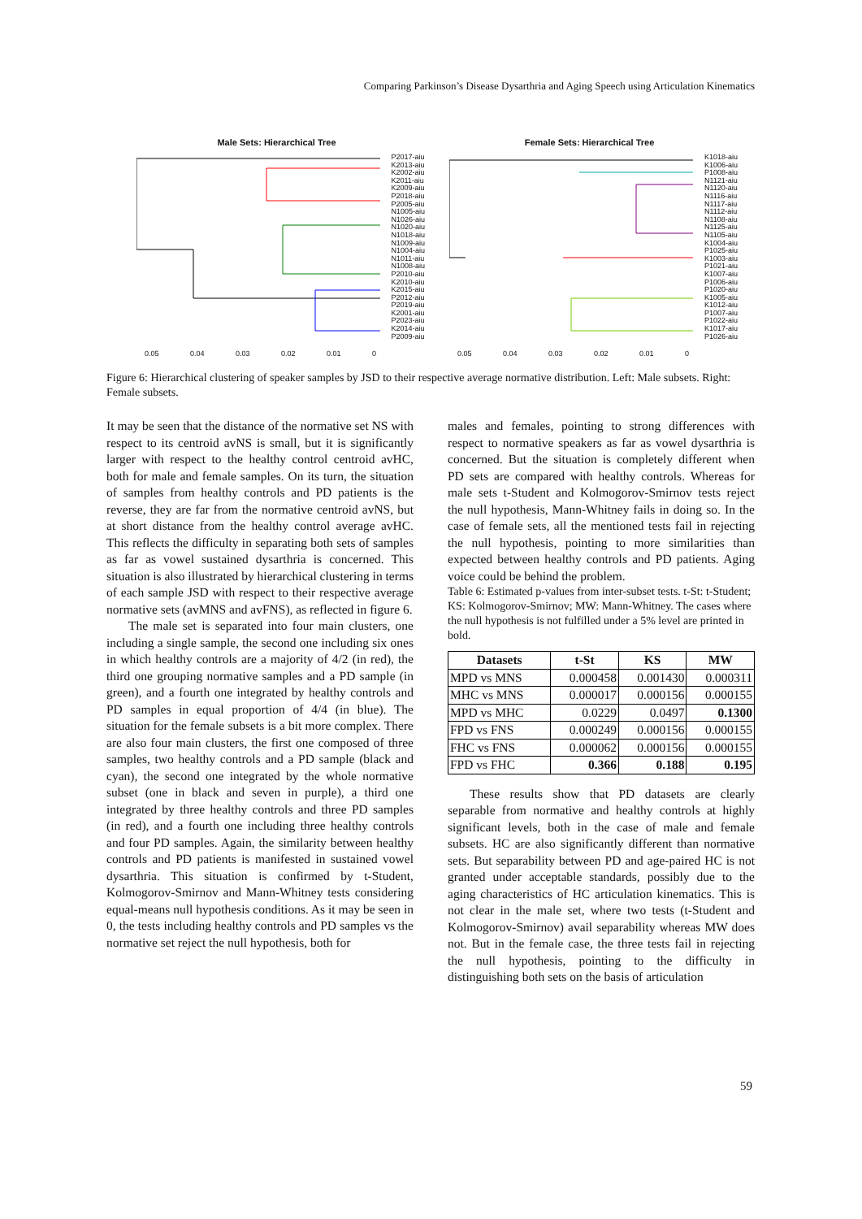Comparing Parkinson’s Disease Dysarthria and Aging Speech using Articulation Kinematics
Male Sets: Hierarchical Tree
P2017-aiu
K2013-aiu
K2002-aiu
K2011-aiu
K2009-aiu
P2018-aiu
P2005-aiu
N1005-aiu
N1026-aiu
N1020-aiu
N1018-aiu
N1009-aiu
N1004-aiu
N1011-aiu
N1008-aiu
P2010-aiu
K2010-aiu
K2015-aiu
P2012-aiu
P2019-aiu
K2001-aiu
P2023-aiu
K2014-aiu
P2009-aiu
0.05 0.04 0.03 0.02 0.01 0
Female Sets: Hierarchical Tree
K1018-aiu
K1006-aiu
P1008-aiu
N1121-aiu
N1120-aiu
N1116-aiu
N1117-aiu
N1112-aiu
N1108-aiu
N1125-aiu
N1105-aiu
K1004-aiu
P1025-aiu
K1003-aiu
P1021-aiu
K1007-aiu
P1006-aiu
P1020-aiu
K1005-aiu
K1012-aiu
P1007-aiu
P1022-aiu
K1017-aiu
P1026-aiu
0.05 0.04 0.03 0.02 0.01 0
Figure 6: Hierarchical clustering of speaker samples by JSD to their respective average normative distribution. Left: Male subsets. Right: Female subsets.
It may be seen that the distance of the normative set NS with respect to its centroid avNS is small, but it is significantly larger with respect to the healthy control centroid avHC, both for male and female samples. On its turn, the situation of samples from healthy controls and PD patients is the reverse, they are far from the normative centroid avNS, but at short distance from the healthy control average avHC. This reflects the difficulty in separating both sets of samples as far as vowel sustained dysarthria is concerned. This situation is also illustrated by hierarchical clustering in terms of each sample JSD with respect to their respective average normative sets (avMNS and avFNS), as reflected in figure 6.
The male set is separated into four main clusters, one including a single sample, the second one including six ones in which healthy controls are a majority of 4/2 (in red), the third one grouping normative samples and a PD sample (in green), and a fourth one integrated by healthy controls and PD samples in equal proportion of 4/4 (in blue). The situation for the female subsets is a bit more complex. There are also four main clusters, the first one composed of three samples, two healthy controls and a PD sample (black and cyan), the second one integrated by the whole normative subset (one in black and seven in purple), a third one integrated by three healthy controls and three PD samples (in red), and a fourth one including three healthy controls and four PD samples. Again, the similarity between healthy controls and PD patients is manifested in sustained vowel dysarthria. This situation is confirmed by t-Student, Kolmogorov-Smirnov and Mann-Whitney tests considering equal-means null hypothesis conditions. As it may be seen in 0, the tests including healthy controls and PD samples vs the normative set reject the null hypothesis, both for
males and females, pointing to strong differences with respect to normative speakers as far as vowel dysarthria is concerned. But the situation is completely different when PD sets are compared with healthy controls. Whereas for male sets t-Student and Kolmogorov-Smirnov tests reject the null hypothesis, Mann-Whitney fails in doing so. In the case of female sets, all the mentioned tests fail in rejecting the null hypothesis, pointing to more similarities than expected between healthy controls and PD patients. Aging voice could be behind the problem.
Table 6: Estimated p-values from inter-subset tests. t-St: t-Student; KS: Kolmogorov-Smirnov; MW: Mann-Whitney. The cases where the null hypothesis is not fulfilled under a 5% level are printed in bold.
| Datasets | t-St | KS | MW |
| --- | --- | --- | --- |
| MPD vs MNS | 0.000458 | 0.001430 | 0.000311 |
| MHC vs MNS | 0.000017 | 0.000156 | 0.000155 |
| MPD vs MHC | 0.0229 | 0.0497 | 0.1300 |
| FPD vs FNS | 0.000249 | 0.000156 | 0.000155 |
| FHC vs FNS | 0.000062 | 0.000156 | 0.000155 |
| FPD vs FHC | 0.366 | 0.188 | 0.195 |
These results show that PD datasets are clearly separable from normative and healthy controls at highly significant levels, both in the case of male and female subsets. HC are also significantly different than normative sets. But separability between PD and age-paired HC is not granted under acceptable standards, possibly due to the aging characteristics of HC articulation kinematics. This is not clear in the male set, where two tests (t-Student and Kolmogorov-Smirnov) avail separability whereas MW does not. But in the female case, the three tests fail in rejecting the null hypothesis, pointing to the difficulty in distinguishing both sets on the basis of articulation
59